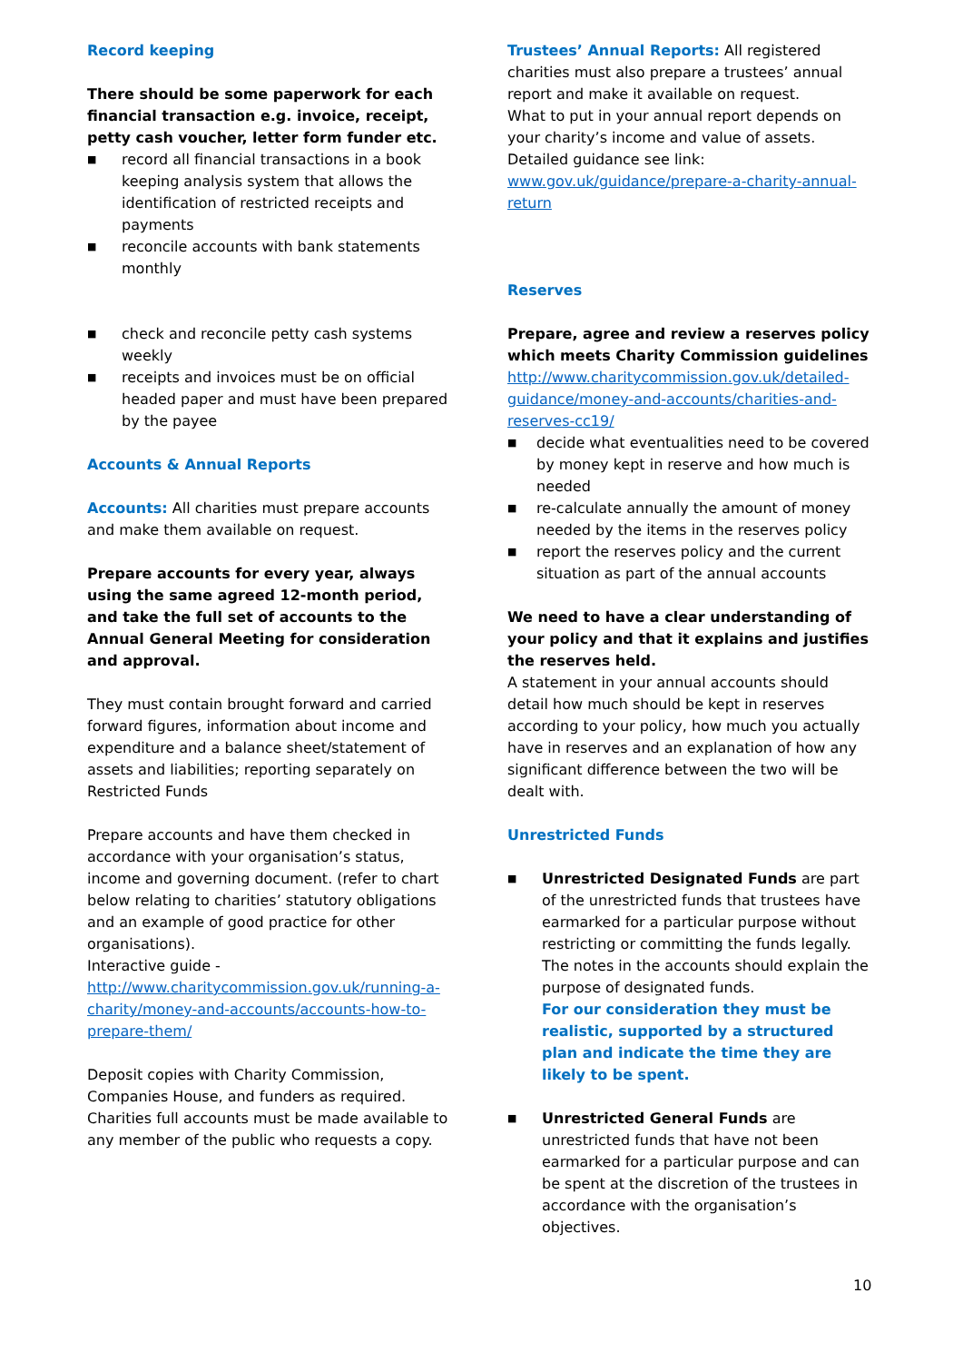Record keeping
There should be some paperwork for each financial transaction e.g. invoice, receipt, petty cash voucher, letter form funder etc.
■ record all financial transactions in a book keeping analysis system that allows the identification of restricted receipts and payments
■ reconcile accounts with bank statements monthly
■ check and reconcile petty cash systems weekly
■ receipts and invoices must be on official headed paper and must have been prepared by the payee
Accounts & Annual Reports
Accounts: All charities must prepare accounts and make them available on request.
Prepare accounts for every year, always using the same agreed 12-month period, and take the full set of accounts to the Annual General Meeting for consideration and approval.
They must contain brought forward and carried forward figures, information about income and expenditure and a balance sheet/statement of assets and liabilities; reporting separately on Restricted Funds
Prepare accounts and have them checked in accordance with your organisation’s status, income and governing document. (refer to chart below relating to charities’ statutory obligations and an example of good practice for other organisations).
Interactive guide - http://www.charitycommission.gov.uk/running-a-charity/money-and-accounts/accounts-how-to-prepare-them/
Deposit copies with Charity Commission, Companies House, and funders as required. Charities full accounts must be made available to any member of the public who requests a copy.
Trustees’ Annual Reports: All registered charities must also prepare a trustees’ annual report and make it available on request.
What to put in your annual report depends on your charity’s income and value of assets.
Detailed guidance see link:
www.gov.uk/guidance/prepare-a-charity-annual-return
Reserves
Prepare, agree and review a reserves policy which meets Charity Commission guidelines
http://www.charitycommission.gov.uk/detailed-guidance/money-and-accounts/charities-and-reserves-cc19/
■ decide what eventualities need to be covered by money kept in reserve and how much is needed
■ re-calculate annually the amount of money needed by the items in the reserves policy
■ report the reserves policy and the current situation as part of the annual accounts
We need to have a clear understanding of your policy and that it explains and justifies the reserves held.
A statement in your annual accounts should detail how much should be kept in reserves according to your policy, how much you actually have in reserves and an explanation of how any significant difference between the two will be dealt with.
Unrestricted Funds
■ Unrestricted Designated Funds are part of the unrestricted funds that trustees have earmarked for a particular purpose without restricting or committing the funds legally. The notes in the accounts should explain the purpose of designated funds.
For our consideration they must be realistic, supported by a structured plan and indicate the time they are likely to be spent.
■ Unrestricted General Funds are unrestricted funds that have not been earmarked for a particular purpose and can be spent at the discretion of the trustees in accordance with the organisation’s objectives.
10